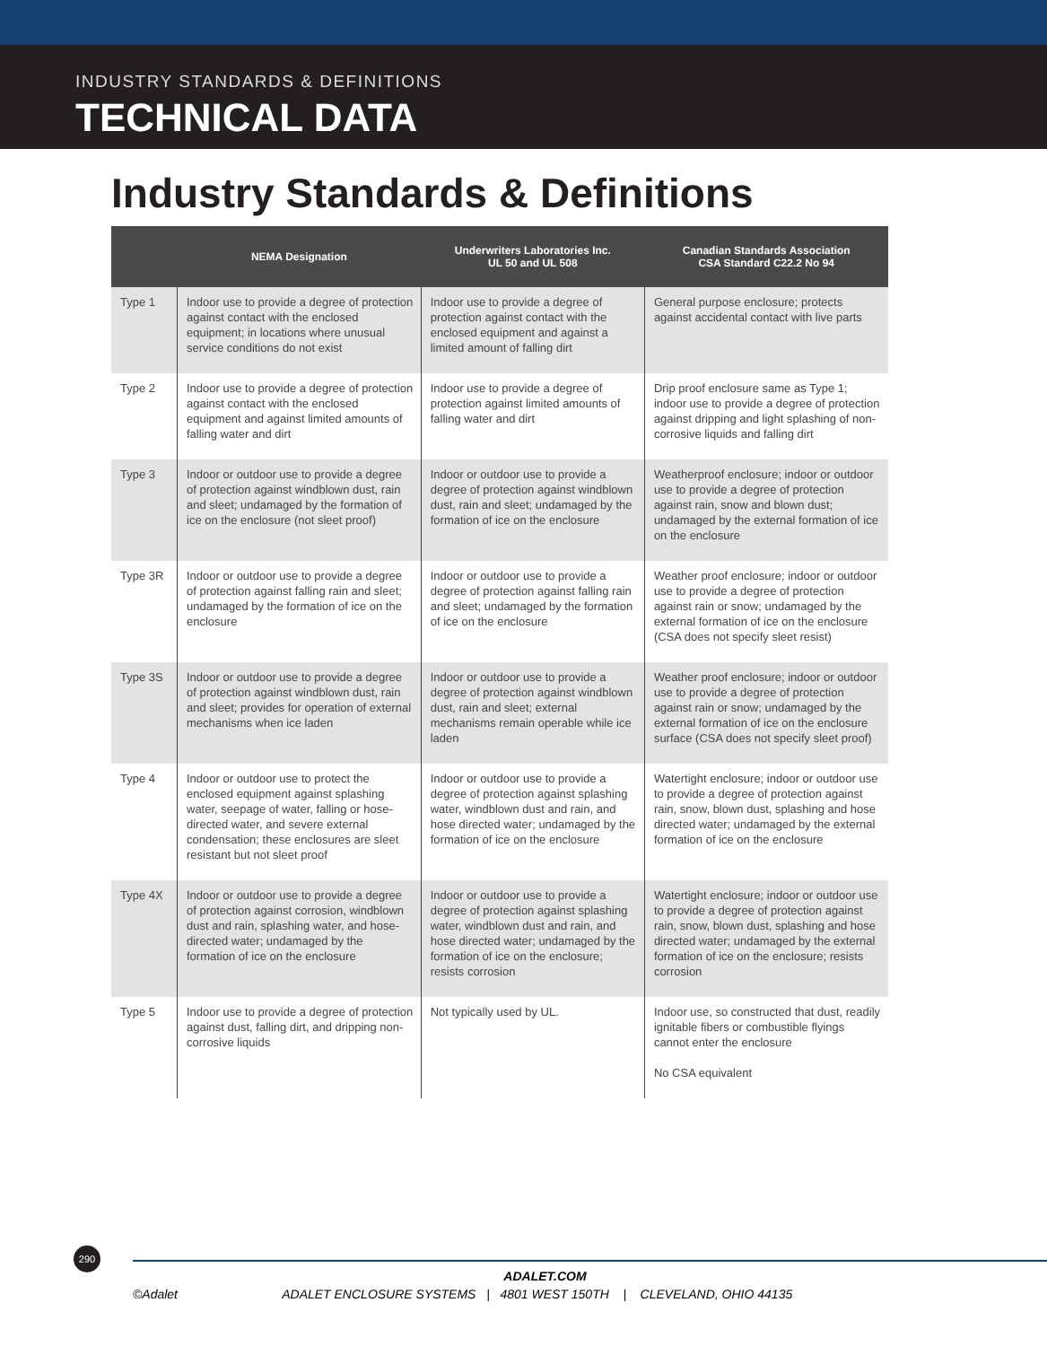INDUSTRY STANDARDS & DEFINITIONS
TECHNICAL DATA
Industry Standards & Definitions
| | NEMA Designation | Underwriters Laboratories Inc. UL 50 and UL 508 | Canadian Standards Association CSA Standard C22.2 No 94 |
| --- | --- | --- | --- |
| Type 1 | Indoor use to provide a degree of protection against contact with the enclosed equipment; in locations where unusual service conditions do not exist | Indoor use to provide a degree of protection against contact with the enclosed equipment and against a limited amount of falling dirt | General purpose enclosure; protects against accidental contact with live parts |
| Type 2 | Indoor use to provide a degree of protection against contact with the enclosed equipment and against limited amounts of falling water and dirt | Indoor use to provide a degree of protection against limited amounts of falling water and dirt | Drip proof enclosure same as Type 1; indoor use to provide a degree of protection against dripping and light splashing of non-corrosive liquids and falling dirt |
| Type 3 | Indoor or outdoor use to provide a degree of protection against windblown dust, rain and sleet; undamaged by the formation of ice on the enclosure (not sleet proof) | Indoor or outdoor use to provide a degree of protection against windblown dust, rain and sleet; undamaged by the formation of ice on the enclosure | Weatherproof enclosure; indoor or outdoor use to provide a degree of protection against rain, snow and blown dust; undamaged by the external formation of ice on the enclosure |
| Type 3R | Indoor or outdoor use to provide a degree of protection against falling rain and sleet; undamaged by the formation of ice on the enclosure | Indoor or outdoor use to provide a degree of protection against falling rain and sleet; undamaged by the formation of ice on the enclosure | Weather proof enclosure; indoor or outdoor use to provide a degree of protection against rain or snow; undamaged by the external formation of ice on the enclosure (CSA does not specify sleet resist) |
| Type 3S | Indoor or outdoor use to provide a degree of protection against windblown dust, rain and sleet; provides for operation of external mechanisms when ice laden | Indoor or outdoor use to provide a degree of protection against windblown dust, rain and sleet; external mechanisms remain operable while ice laden | Weather proof enclosure; indoor or outdoor use to provide a degree of protection against rain or snow; undamaged by the external formation of ice on the enclosure surface (CSA does not specify sleet proof) |
| Type 4 | Indoor or outdoor use to protect the enclosed equipment against splashing water, seepage of water, falling or hose-directed water, and severe external condensation; these enclosures are sleet resistant but not sleet proof | Indoor or outdoor use to provide a degree of protection against splashing water, windblown dust and rain, and hose directed water; undamaged by the formation of ice on the enclosure | Watertight enclosure; indoor or outdoor use to provide a degree of protection against rain, snow, blown dust, splashing and hose directed water; undamaged by the external formation of ice on the enclosure |
| Type 4X | Indoor or outdoor use to provide a degree of protection against corrosion, windblown dust and rain, splashing water, and hose-directed water; undamaged by the formation of ice on the enclosure | Indoor or outdoor use to provide a degree of protection against splashing water, windblown dust and rain, and hose directed water; undamaged by the formation of ice on the enclosure; resists corrosion | Watertight enclosure; indoor or outdoor use to provide a degree of protection against rain, snow, blown dust, splashing and hose directed water; undamaged by the external formation of ice on the enclosure; resists corrosion |
| Type 5 | Indoor use to provide a degree of protection against dust, falling dirt, and dripping non-corrosive liquids | Not typically used by UL. | Indoor use, so constructed that dust, readily ignitable fibers or combustible flyings cannot enter the enclosure No CSA equivalent |
290
ADALET.COM
©Adalet ADALET ENCLOSURE SYSTEMS | 4801 WEST 150TH | CLEVELAND, OHIO 44135